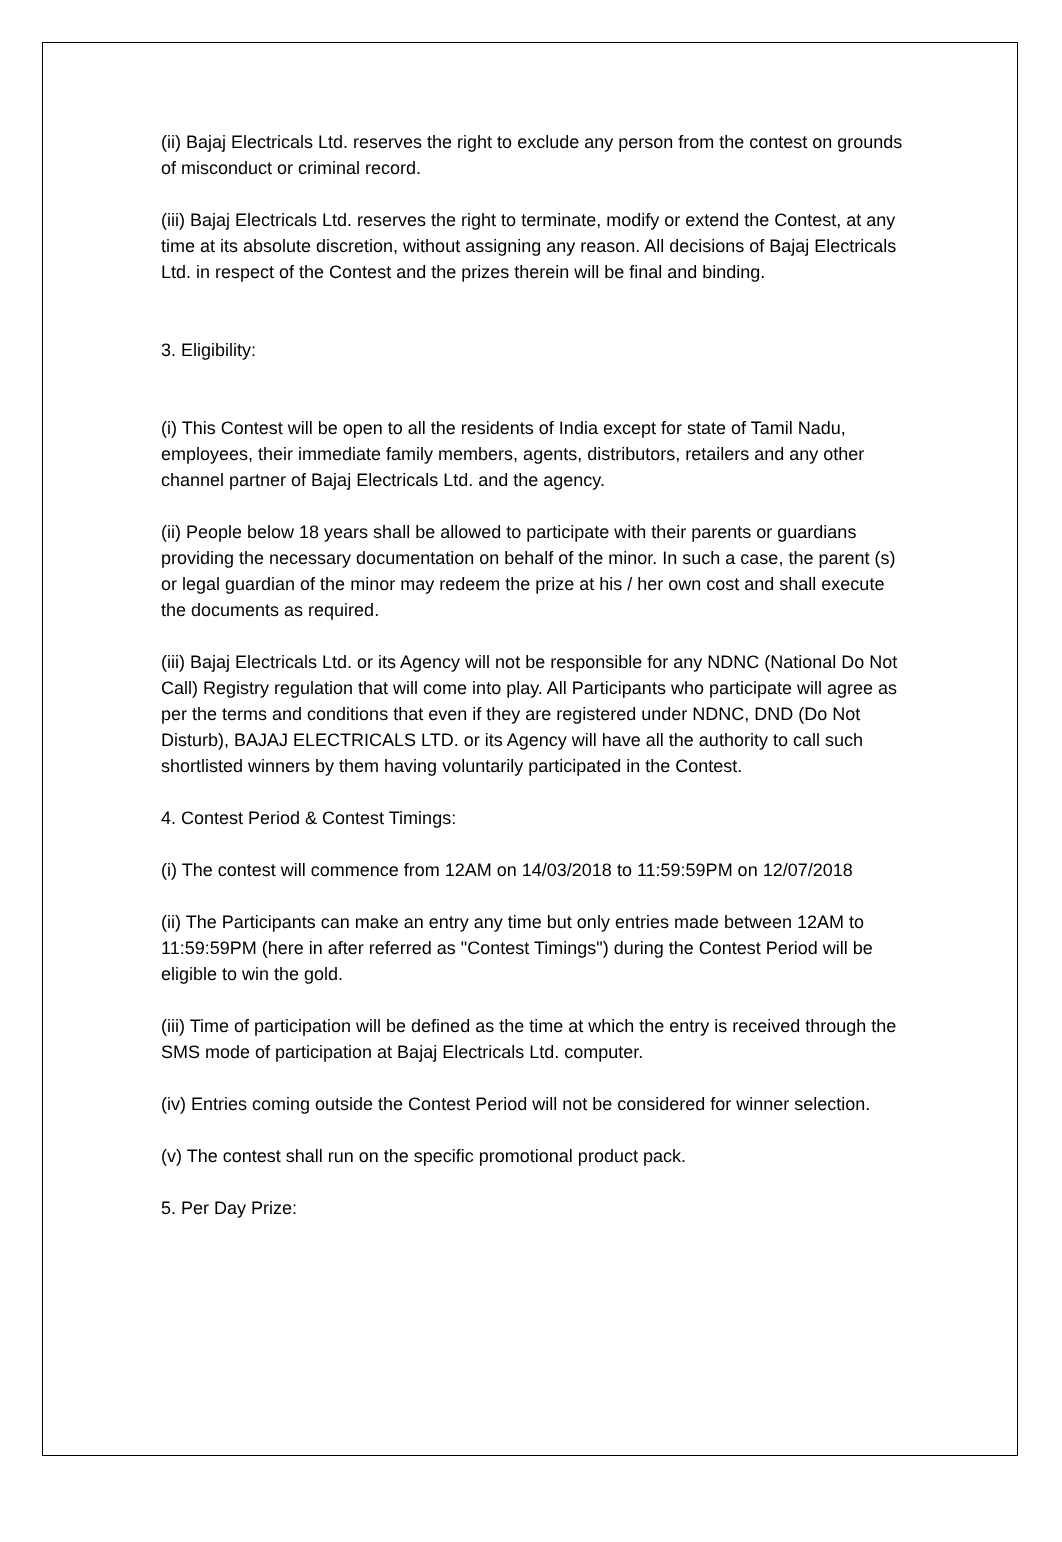(ii) Bajaj Electricals Ltd. reserves the right to exclude any person from the contest on grounds of misconduct or criminal record.
(iii) Bajaj Electricals Ltd. reserves the right to terminate, modify or extend the Contest, at any time at its absolute discretion, without assigning any reason. All decisions of Bajaj Electricals Ltd. in respect of the Contest and the prizes therein will be final and binding.
3. Eligibility:
(i) This Contest will be open to all the residents of India except for state of Tamil Nadu, employees, their immediate family members, agents, distributors, retailers and any other channel partner of Bajaj Electricals Ltd. and the agency.
(ii) People below 18 years shall be allowed to participate with their parents or guardians providing the necessary documentation on behalf of the minor. In such a case, the parent (s) or legal guardian of the minor may redeem the prize at his / her own cost and shall execute the documents as required.
(iii) Bajaj Electricals Ltd. or its Agency will not be responsible for any NDNC (National Do Not Call) Registry regulation that will come into play. All Participants who participate will agree as per the terms and conditions that even if they are registered under NDNC, DND (Do Not Disturb), BAJAJ ELECTRICALS LTD. or its Agency will have all the authority to call such shortlisted winners by them having voluntarily participated in the Contest.
4. Contest Period & Contest Timings:
(i) The contest will commence from 12AM on 14/03/2018 to 11:59:59PM on 12/07/2018
(ii) The Participants can make an entry any time but only entries made between 12AM to 11:59:59PM (here in after referred as "Contest Timings") during the Contest Period will be eligible to win the gold.
(iii) Time of participation will be defined as the time at which the entry is received through the SMS mode of participation at Bajaj Electricals Ltd. computer.
(iv) Entries coming outside the Contest Period will not be considered for winner selection.
(v) The contest shall run on the specific promotional product pack.
5. Per Day Prize: